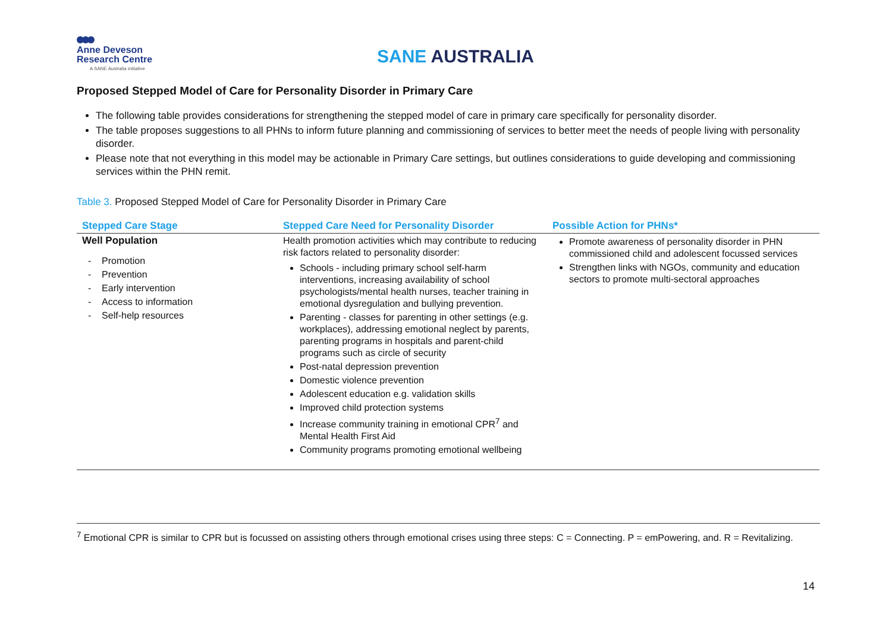Anne Deveson
Research Centre
A SANE Australia initiative
SANE AUSTRALIA
Proposed Stepped Model of Care for Personality Disorder in Primary Care
The following table provides considerations for strengthening the stepped model of care in primary care specifically for personality disorder.
The table proposes suggestions to all PHNs to inform future planning and commissioning of services to better meet the needs of people living with personality disorder.
Please note that not everything in this model may be actionable in Primary Care settings, but outlines considerations to guide developing and commissioning services within the PHN remit.
Table 3. Proposed Stepped Model of Care for Personality Disorder in Primary Care
| Stepped Care Stage | Stepped Care Need for Personality Disorder | Possible Action for PHNs* |
| --- | --- | --- |
| Well Population - Promotion - Prevention - Early intervention - Access to information - Self-help resources | Health promotion activities which may contribute to reducing risk factors related to personality disorder: Schools - including primary school self-harm interventions, increasing availability of school psychologists/mental health nurses, teacher training in emotional dysregulation and bullying prevention. Parenting - classes for parenting in other settings (e.g. workplaces), addressing emotional neglect by parents, parenting programs in hospitals and parent-child programs such as circle of security Post-natal depression prevention Domestic violence prevention Adolescent education e.g. validation skills Improved child protection systems Increase community training in emotional CPR<sup>7</sup> and Mental Health First Aid Community programs promoting emotional wellbeing | Promote awareness of personality disorder in PHN commissioned child and adolescent focussed services Strengthen links with NGOs, community and education sectors to promote multi-sectoral approaches |
<sup>7</sup> Emotional CPR is similar to CPR but is focussed on assisting others through emotional crises using three steps: C = Connecting. P = emPowering, and. R = Revitalizing.
14